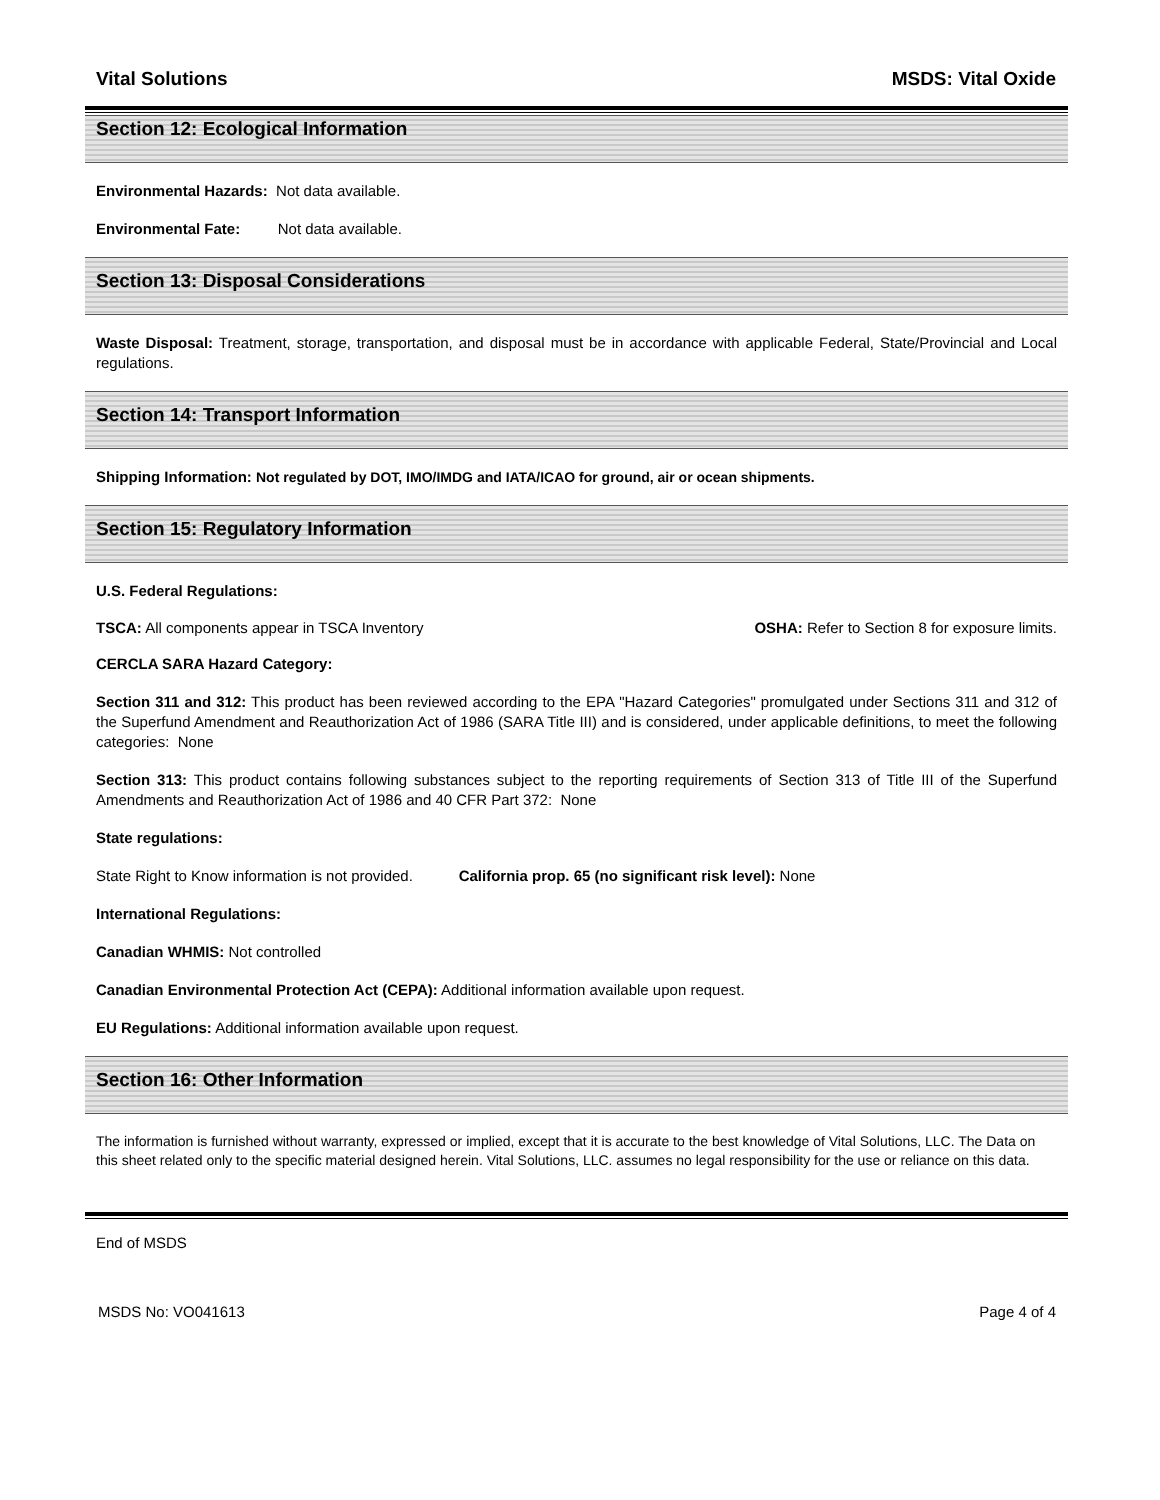Vital Solutions MSDS: Vital Oxide
Section 12: Ecological Information
Environmental Hazards: Not data available.
Environmental Fate: Not data available.
Section 13: Disposal Considerations
Waste Disposal: Treatment, storage, transportation, and disposal must be in accordance with applicable Federal, State/Provincial and Local regulations.
Section 14: Transport Information
Shipping Information: Not regulated by DOT, IMO/IMDG and IATA/ICAO for ground, air or ocean shipments.
Section 15: Regulatory Information
U.S. Federal Regulations:
TSCA: All components appear in TSCA Inventory OSHA: Refer to Section 8 for exposure limits.
CERCLA SARA Hazard Category:
Section 311 and 312: This product has been reviewed according to the EPA "Hazard Categories" promulgated under Sections 311 and 312 of the Superfund Amendment and Reauthorization Act of 1986 (SARA Title III) and is considered, under applicable definitions, to meet the following categories: None
Section 313: This product contains following substances subject to the reporting requirements of Section 313 of Title III of the Superfund Amendments and Reauthorization Act of 1986 and 40 CFR Part 372: None
State regulations:
State Right to Know information is not provided. California prop. 65 (no significant risk level): None
International Regulations:
Canadian WHMIS: Not controlled
Canadian Environmental Protection Act (CEPA): Additional information available upon request.
EU Regulations: Additional information available upon request.
Section 16: Other Information
The information is furnished without warranty, expressed or implied, except that it is accurate to the best knowledge of Vital Solutions, LLC. The Data on this sheet related only to the specific material designed herein. Vital Solutions, LLC. assumes no legal responsibility for the use or reliance on this data.
End of MSDS
MSDS No: VO041613 Page 4 of 4